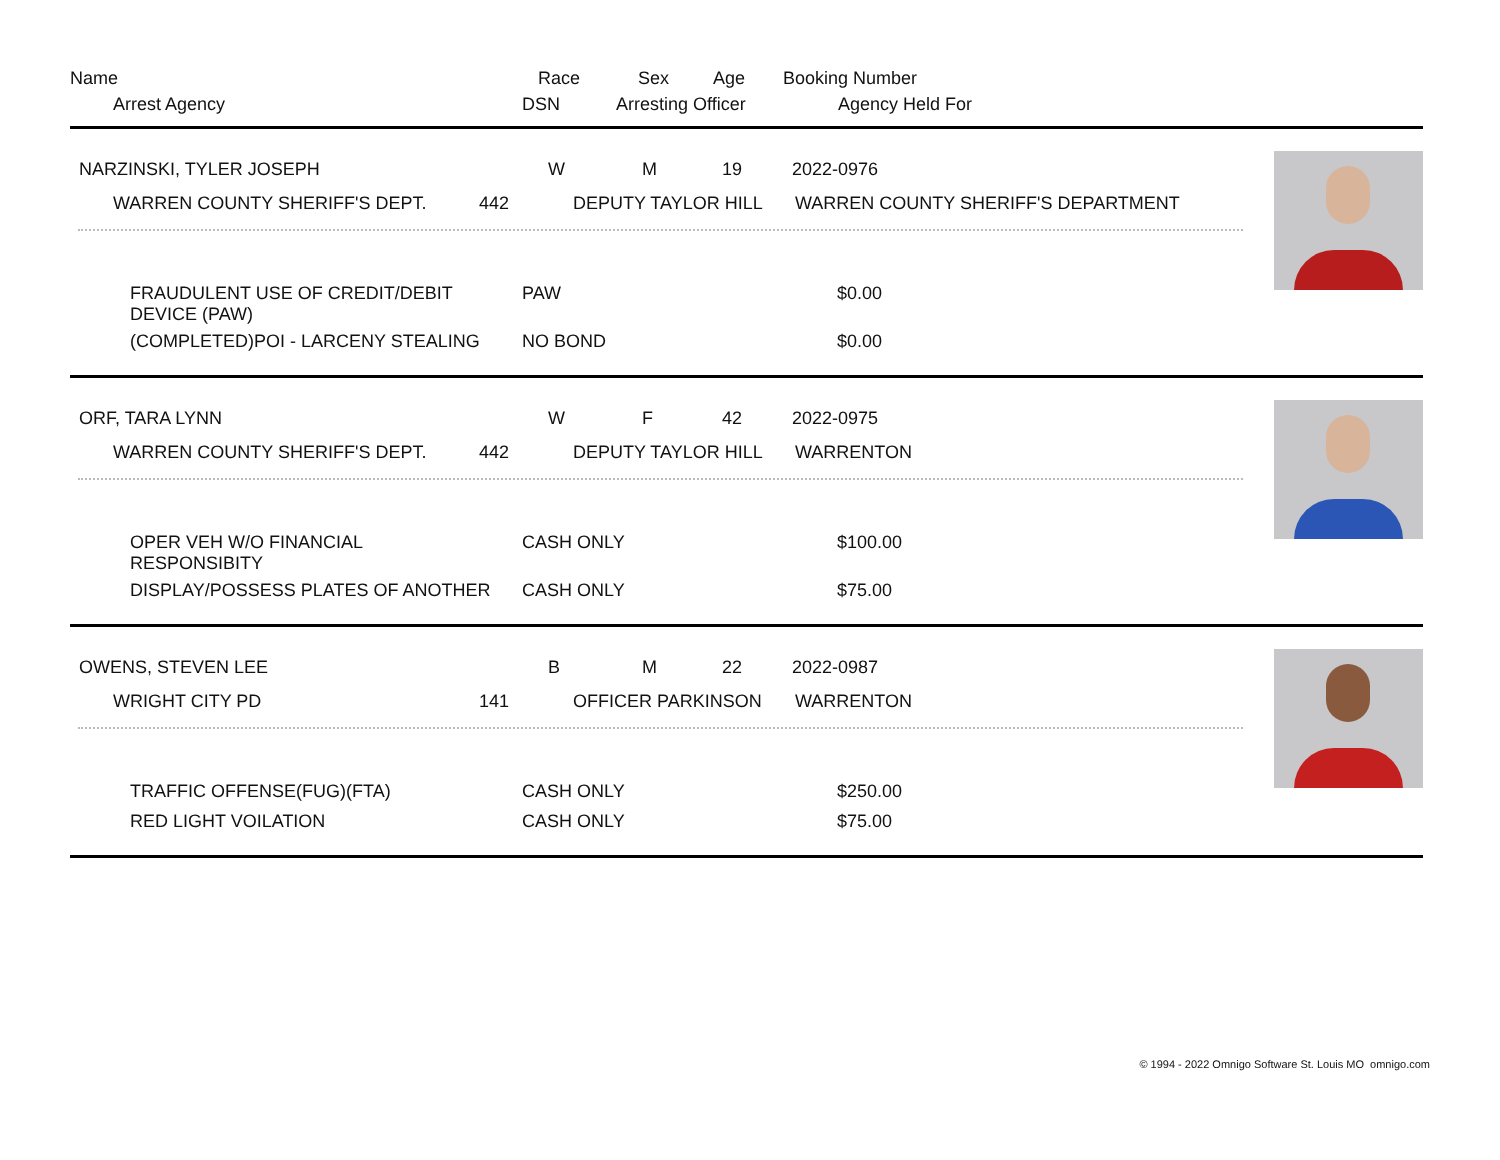| Name | Race | Sex | Age | Booking Number |
| Arrest Agency | DSN | Arresting Officer | Agency Held For |
| NARZINSKI, TYLER JOSEPH | W | M | 19 | 2022-0976 |
| WARREN COUNTY SHERIFF'S DEPT. | 442 | DEPUTY TAYLOR HILL | WARREN COUNTY SHERIFF'S DEPARTMENT |
| FRAUDULENT USE OF CREDIT/DEBIT DEVICE (PAW) | PAW | $0.00 |
| (COMPLETED)POI - LARCENY STEALING | NO BOND | $0.00 |
| ORF, TARA LYNN | W | F | 42 | 2022-0975 |
| WARREN COUNTY SHERIFF'S DEPT. | 442 | DEPUTY TAYLOR HILL | WARRENTON |
| OPER VEH W/O FINANCIAL RESPONSIBITY | CASH ONLY | $100.00 |
| DISPLAY/POSSESS PLATES OF ANOTHER | CASH ONLY | $75.00 |
| OWENS, STEVEN LEE | B | M | 22 | 2022-0987 |
| WRIGHT CITY PD | 141 | OFFICER PARKINSON | WARRENTON |
| TRAFFIC OFFENSE(FUG)(FTA) | CASH ONLY | $250.00 |
| RED LIGHT VOILATION | CASH ONLY | $75.00 |
© 1994 - 2022 Omnigo Software St. Louis MO omnigo.com